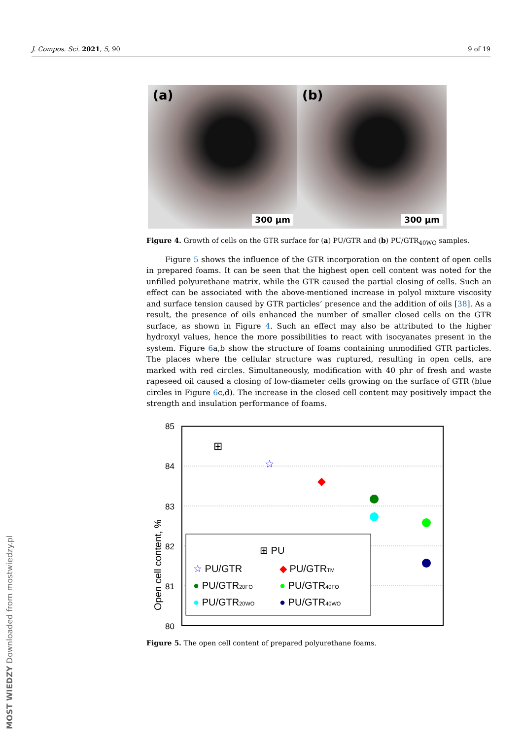J. Compos. Sci. 2021, 5, 90 9 of 19
(a)
300 µm
(b)
300 µm
Figure 4. Growth of cells on the GTR surface for (a) PU/GTR and (b) PU/GTR<sub>40WO</sub> samples.
Figure 5 shows the influence of the GTR incorporation on the content of open cells in prepared foams. It can be seen that the highest open cell content was noted for the unfilled polyurethane matrix, while the GTR caused the partial closing of cells. Such an effect can be associated with the above-mentioned increase in polyol mixture viscosity and surface tension caused by GTR particles’ presence and the addition of oils [38]. As a result, the presence of oils enhanced the number of smaller closed cells on the GTR surface, as shown in Figure 4. Such an effect may also be attributed to the higher hydroxyl values, hence the more possibilities to react with isocyanates present in the system. Figure 6a,b show the structure of foams containing unmodified GTR particles. The places where the cellular structure was ruptured, resulting in open cells, are marked with red circles. Simultaneously, modification with 40 phr of fresh and waste rapeseed oil caused a closing of low-diameter cells growing on the surface of GTR (blue circles in Figure 6c,d). The increase in the closed cell content may positively impact the strength and insulation performance of foams.
Open cell content, %
85
84
83
82
81
80
⊞
☆
◆
⊞ PU
☆ PU/GTR
◆ PU/GTRTM
● PU/GTR20FO
● PU/GTR40FO
● PU/GTR20WO
● PU/GTR40WO
Figure 5. The open cell content of prepared polyurethane foams.
MOST WIEDZY Downloaded from mostwiedzy.pl